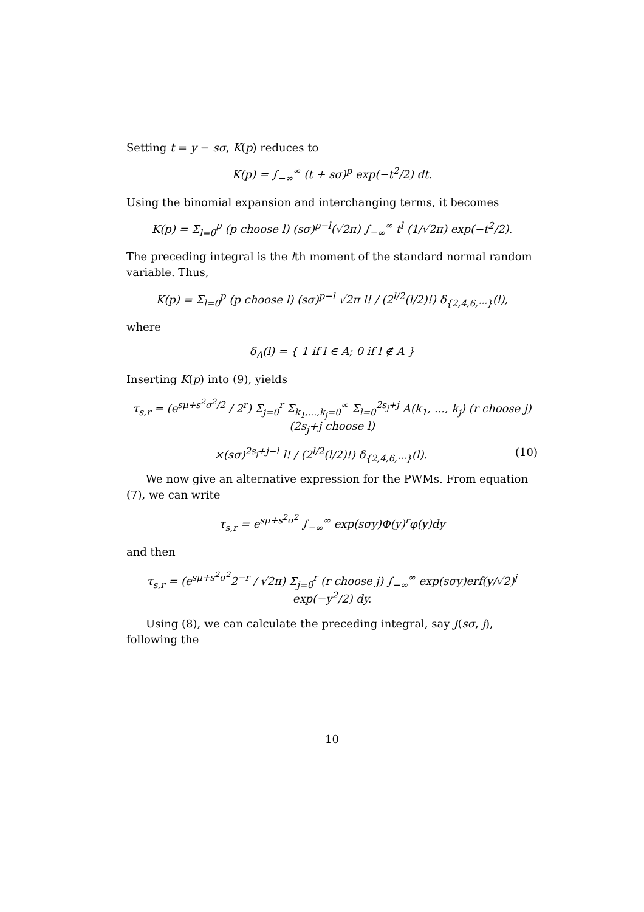Setting t = y − sσ, K(p) reduces to
K(p) = ∫<sub>−∞</sub><sup>∞</sup> (t + sσ)<sup>p</sup> exp(−t<sup>2</sup>/2) dt.
Using the binomial expansion and interchanging terms, it becomes
K(p) = Σ<sub>l=0</sub><sup>p</sup> (p choose l) (sσ)<sup>p−l</sup>(√2π) ∫<sub>−∞</sub><sup>∞</sup> t<sup>l</sup> (1/√2π) exp(−t<sup>2</sup>/2).
The preceding integral is the lth moment of the standard normal random variable. Thus,
K(p) = Σ<sub>l=0</sub><sup>p</sup> (p choose l) (sσ)<sup>p−l</sup> √2π l! / (2<sup>l/2</sup>(l/2)!) δ<sub>{2,4,6,···}</sub>(l),
where
δ<sub>A</sub>(l) = { 1 if l ∈ A; 0 if l ∉ A }
Inserting K(p) into (9), yields
τ<sub>s,r</sub> = (e<sup>sμ+s<sup>2</sup>σ<sup>2</sup>/2</sup> / 2<sup>r</sup>) Σ<sub>j=0</sub><sup>r</sup> Σ<sub>k<sub>1</sub>,...,k<sub>j</sub>=0</sub><sup>∞</sup> Σ<sub>l=0</sub><sup>2s<sub>j</sub>+j</sup> A(k<sub>1</sub>, ..., k<sub>j</sub>) (r choose j)(2s<sub>j</sub>+j choose l)
×(sσ)<sup>2s<sub>j</sub>+j−l</sup> l! / (2<sup>l/2</sup>(l/2)!) δ<sub>{2,4,6,···}</sub>(l). (10)
We now give an alternative expression for the PWMs. From equation (7), we can write
τ<sub>s,r</sub> = e<sup>sμ+s<sup>2</sup>σ<sup>2</sup></sup> ∫<sub>−∞</sub><sup>∞</sup> exp(sσy)Φ(y)<sup>r</sup>φ(y)dy
and then
τ<sub>s,r</sub> = (e<sup>sμ+s<sup>2</sup>σ<sup>2</sup></sup>2<sup>−r</sup> / √2π) Σ<sub>j=0</sub><sup>r</sup> (r choose j) ∫<sub>−∞</sub><sup>∞</sup> exp(sσy)erf(y/√2)<sup>j</sup> exp(−y<sup>2</sup>/2) dy.
Using (8), we can calculate the preceding integral, say J(sσ, j), following the
10